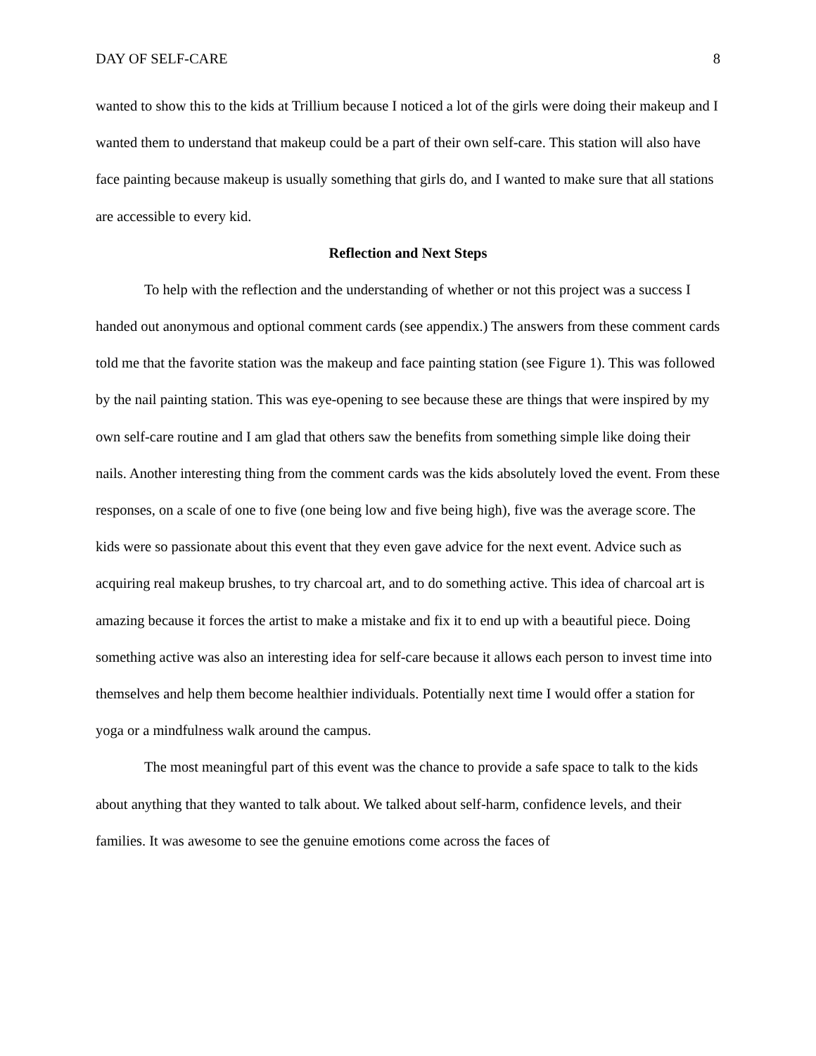DAY OF SELF-CARE 8
wanted to show this to the kids at Trillium because I noticed a lot of the girls were doing their makeup and I wanted them to understand that makeup could be a part of their own self-care. This station will also have face painting because makeup is usually something that girls do, and I wanted to make sure that all stations are accessible to every kid.
Reflection and Next Steps
To help with the reflection and the understanding of whether or not this project was a success I handed out anonymous and optional comment cards (see appendix.) The answers from these comment cards told me that the favorite station was the makeup and face painting station (see Figure 1). This was followed by the nail painting station. This was eye-opening to see because these are things that were inspired by my own self-care routine and I am glad that others saw the benefits from something simple like doing their nails. Another interesting thing from the comment cards was the kids absolutely loved the event. From these responses, on a scale of one to five (one being low and five being high), five was the average score. The kids were so passionate about this event that they even gave advice for the next event. Advice such as acquiring real makeup brushes, to try charcoal art, and to do something active. This idea of charcoal art is amazing because it forces the artist to make a mistake and fix it to end up with a beautiful piece. Doing something active was also an interesting idea for self-care because it allows each person to invest time into themselves and help them become healthier individuals. Potentially next time I would offer a station for yoga or a mindfulness walk around the campus.
The most meaningful part of this event was the chance to provide a safe space to talk to the kids about anything that they wanted to talk about. We talked about self-harm, confidence levels, and their families. It was awesome to see the genuine emotions come across the faces of